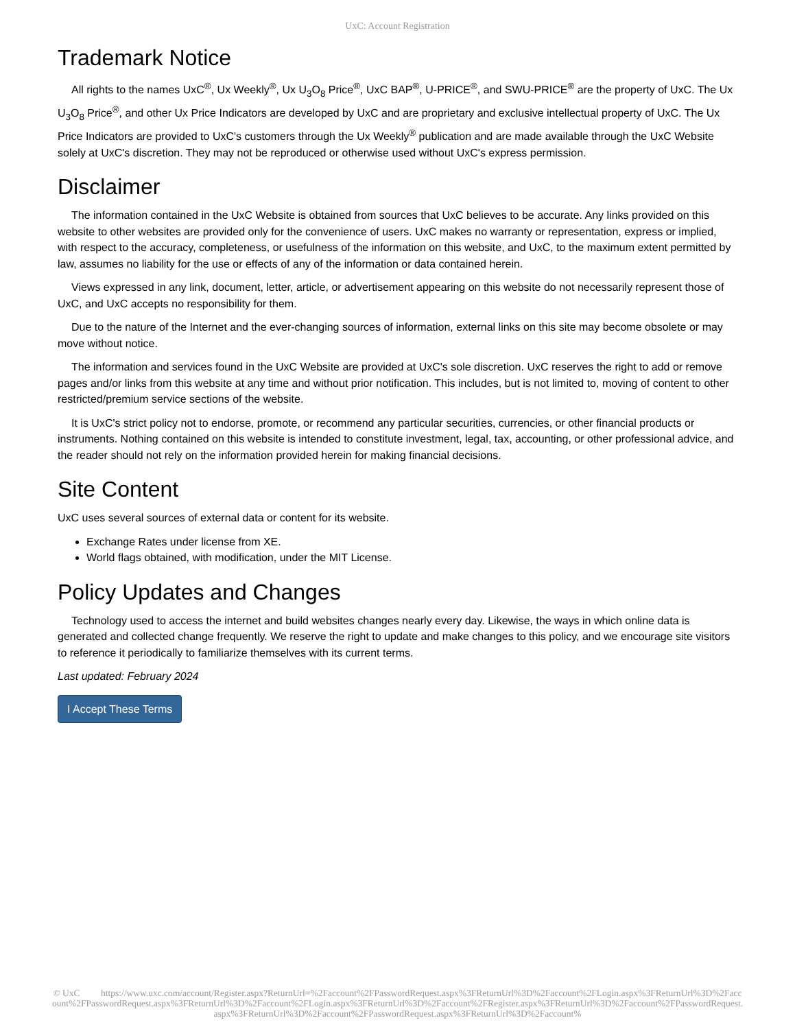UxC: Account Registration
Trademark Notice
All rights to the names UxC<sup>®</sup>, Ux Weekly<sup>®</sup>, Ux U<sub>3</sub>O<sub>8</sub> Price<sup>®</sup>, UxC BAP<sup>®</sup>, U-PRICE<sup>®</sup>, and SWU-PRICE<sup>®</sup> are the property of UxC. The Ux U<sub>3</sub>O<sub>8</sub> Price<sup>®</sup>, and other Ux Price Indicators are developed by UxC and are proprietary and exclusive intellectual property of UxC. The Ux Price Indicators are provided to UxC's customers through the Ux Weekly<sup>®</sup> publication and are made available through the UxC Website solely at UxC's discretion. They may not be reproduced or otherwise used without UxC's express permission.
Disclaimer
The information contained in the UxC Website is obtained from sources that UxC believes to be accurate. Any links provided on this website to other websites are provided only for the convenience of users. UxC makes no warranty or representation, express or implied, with respect to the accuracy, completeness, or usefulness of the information on this website, and UxC, to the maximum extent permitted by law, assumes no liability for the use or effects of any of the information or data contained herein.
Views expressed in any link, document, letter, article, or advertisement appearing on this website do not necessarily represent those of UxC, and UxC accepts no responsibility for them.
Due to the nature of the Internet and the ever-changing sources of information, external links on this site may become obsolete or may move without notice.
The information and services found in the UxC Website are provided at UxC's sole discretion. UxC reserves the right to add or remove pages and/or links from this website at any time and without prior notification. This includes, but is not limited to, moving of content to other restricted/premium service sections of the website.
It is UxC's strict policy not to endorse, promote, or recommend any particular securities, currencies, or other financial products or instruments. Nothing contained on this website is intended to constitute investment, legal, tax, accounting, or other professional advice, and the reader should not rely on the information provided herein for making financial decisions.
Site Content
UxC uses several sources of external data or content for its website.
Exchange Rates under license from XE.
World flags obtained, with modification, under the MIT License.
Policy Updates and Changes
Technology used to access the internet and build websites changes nearly every day. Likewise, the ways in which online data is generated and collected change frequently. We reserve the right to update and make changes to this policy, and we encourage site visitors to reference it periodically to familiarize themselves with its current terms.
Last updated: February 2024
I Accept These Terms
© UxC https://www.uxc.com/account/Register.aspx?ReturnUrl=%2Faccount%2FPasswordRequest.aspx%3FReturnUrl%3D%2Faccount%2FLogin.aspx%3FReturnUrl%3D%2Faccount%2FPasswordRequest.aspx%3FReturnUrl%3D%2Faccount%2FLogin.aspx%3FReturnUrl%3D%2Faccount%2FRegister.aspx%3FReturnUrl%3D%2Faccount%2FPasswordRequest.aspx%3FReturnUrl%3D%2Faccount%2FPasswordRequest.aspx%3FReturnUrl%3D%2Faccount%